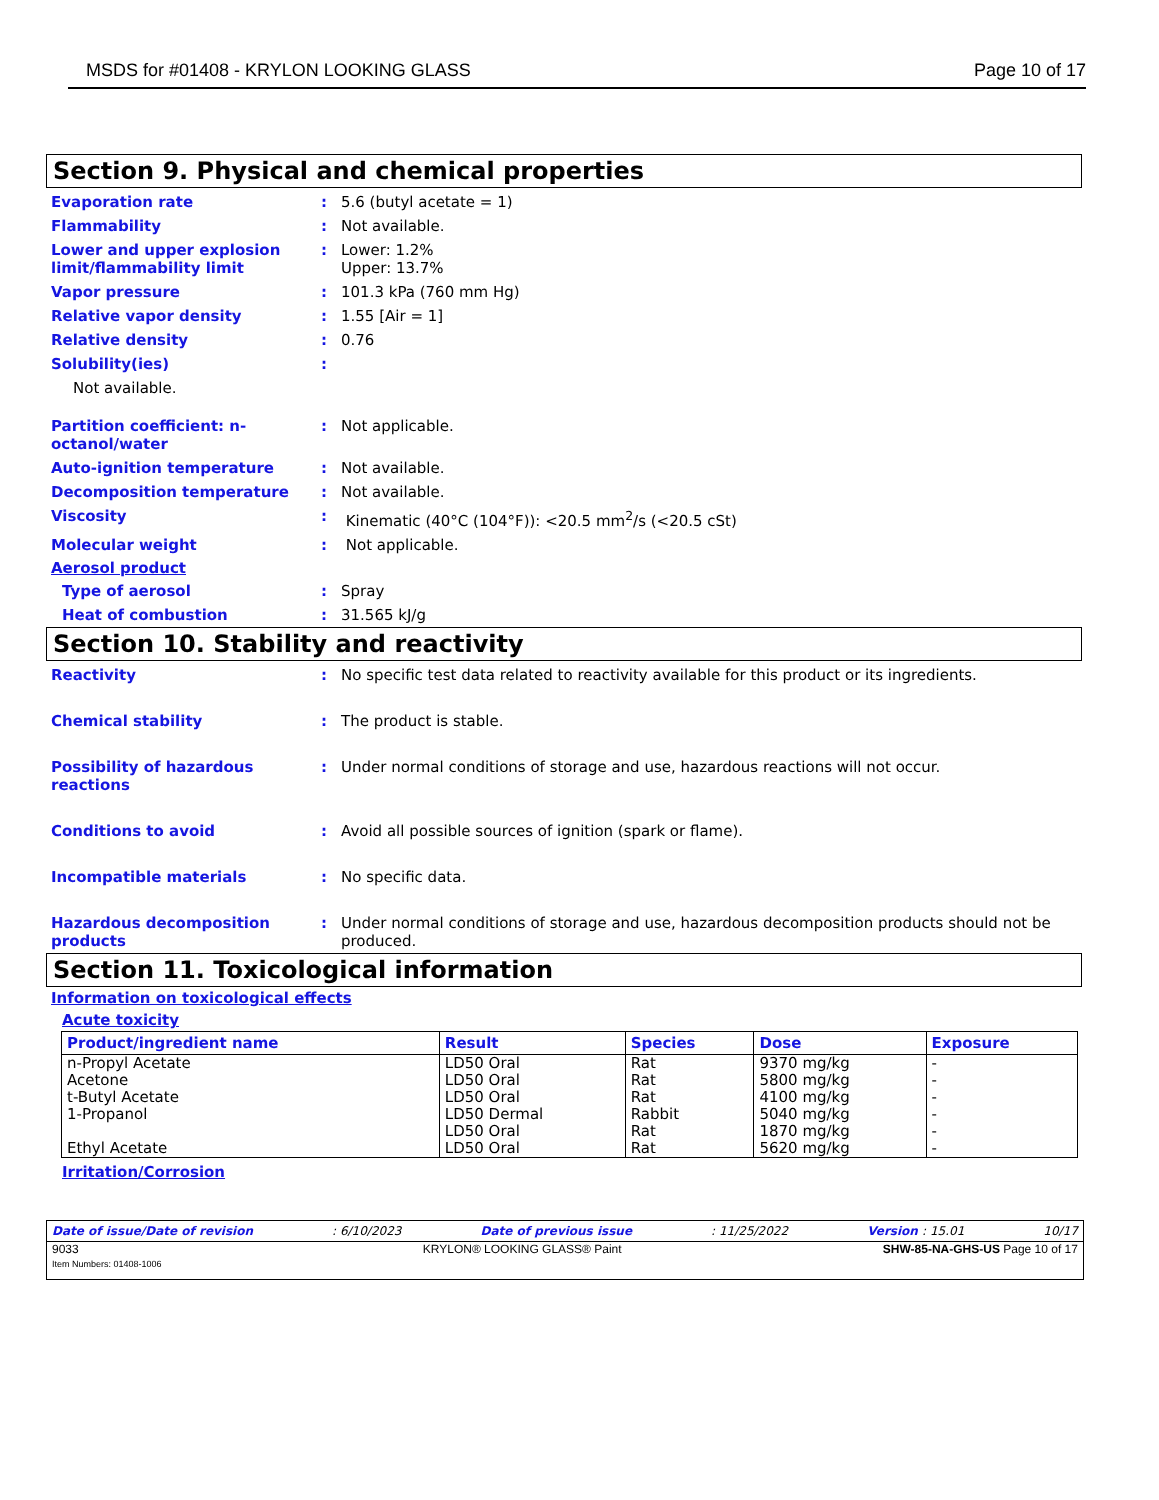MSDS for #01408 - KRYLON LOOKING GLASS Page 10 of 17
Section 9. Physical and chemical properties
Evaporation rate: 5.6 (butyl acetate = 1)
Flammability: Not available.
Lower and upper explosion limit/flammability limit: Lower: 1.2%
Upper: 13.7%
Vapor pressure: 101.3 kPa (760 mm Hg)
Relative vapor density: 1.55 [Air = 1]
Relative density: 0.76
Solubility(ies):
Not available.
Partition coefficient: n-octanol/water: Not applicable.
Auto-ignition temperature: Not available.
Decomposition temperature: Not available.
Viscosity: Kinematic (40°C (104°F)): <20.5 mm<sup>2</sup>/s (<20.5 cSt)
Molecular weight: Not applicable.
Aerosol product
Type of aerosol: Spray
Heat of combustion: 31.565 kJ/g
Section 10. Stability and reactivity
Reactivity: No specific test data related to reactivity available for this product or its ingredients.
Chemical stability: The product is stable.
Possibility of hazardous reactions: Under normal conditions of storage and use, hazardous reactions will not occur.
Conditions to avoid: Avoid all possible sources of ignition (spark or flame).
Incompatible materials: No specific data.
Hazardous decomposition products: Under normal conditions of storage and use, hazardous decomposition products should not be produced.
Section 11. Toxicological information
Information on toxicological effects
Acute toxicity
| Product/ingredient name | Result | Species | Dose | Exposure |
| --- | --- | --- | --- | --- |
| n-Propyl Acetate Acetone t-Butyl Acetate 1-Propanol Ethyl Acetate | LD50 Oral LD50 Oral LD50 Oral LD50 Dermal LD50 Oral LD50 Oral | Rat Rat Rat Rabbit Rat Rat | 9370 mg/kg 5800 mg/kg 4100 mg/kg 5040 mg/kg 1870 mg/kg 5620 mg/kg | - - - - - - |
Irritation/Corrosion
Date of issue/Date of revision: 6/10/2023 Date of previous issue: 11/25/2022 Version : 15.01 10/17
9033
Item Numbers: 01408-1006 KRYLON® LOOKING GLASS® Paint SHW-85-NA-GHS-US Page 10 of 17